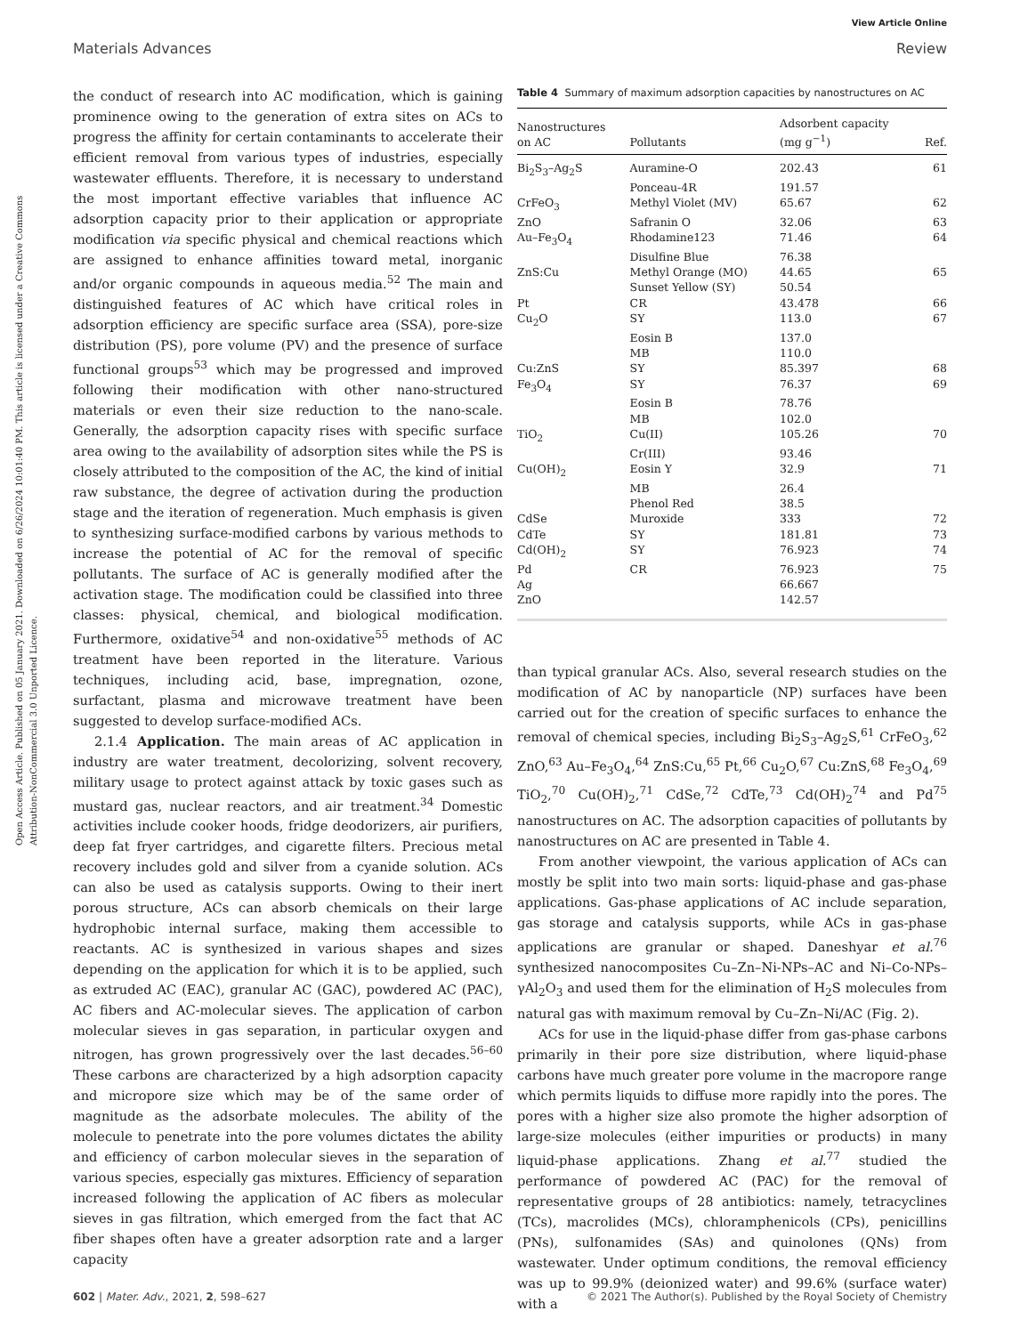View Article Online
Materials Advances Review
Open Access Article. Published on 05 January 2021. Downloaded on 6/26/2024 10:01:40 PM. This article is licensed under a Creative Commons Attribution-NonCommercial 3.0 Unported Licence.
the conduct of research into AC modification, which is gaining prominence owing to the generation of extra sites on ACs to progress the affinity for certain contaminants to accelerate their efficient removal from various types of industries, especially wastewater effluents. Therefore, it is necessary to understand the most important effective variables that influence AC adsorption capacity prior to their application or appropriate modification via specific physical and chemical reactions which are assigned to enhance affinities toward metal, inorganic and/or organic compounds in aqueous media.<sup>52</sup> The main and distinguished features of AC which have critical roles in adsorption efficiency are specific surface area (SSA), pore-size distribution (PS), pore volume (PV) and the presence of surface functional groups<sup>53</sup> which may be progressed and improved following their modification with other nano-structured materials or even their size reduction to the nano-scale. Generally, the adsorption capacity rises with specific surface area owing to the availability of adsorption sites while the PS is closely attributed to the composition of the AC, the kind of initial raw substance, the degree of activation during the production stage and the iteration of regeneration. Much emphasis is given to synthesizing surface-modified carbons by various methods to increase the potential of AC for the removal of specific pollutants. The surface of AC is generally modified after the activation stage. The modification could be classified into three classes: physical, chemical, and biological modification. Furthermore, oxidative<sup>54</sup> and non-oxidative<sup>55</sup> methods of AC treatment have been reported in the literature. Various techniques, including acid, base, impregnation, ozone, surfactant, plasma and microwave treatment have been suggested to develop surface-modified ACs.
2.1.4 Application. The main areas of AC application in industry are water treatment, decolorizing, solvent recovery, military usage to protect against attack by toxic gases such as mustard gas, nuclear reactors, and air treatment.<sup>34</sup> Domestic activities include cooker hoods, fridge deodorizers, air purifiers, deep fat fryer cartridges, and cigarette filters. Precious metal recovery includes gold and silver from a cyanide solution. ACs can also be used as catalysis supports. Owing to their inert porous structure, ACs can absorb chemicals on their large hydrophobic internal surface, making them accessible to reactants. AC is synthesized in various shapes and sizes depending on the application for which it is to be applied, such as extruded AC (EAC), granular AC (GAC), powdered AC (PAC), AC fibers and AC-molecular sieves. The application of carbon molecular sieves in gas separation, in particular oxygen and nitrogen, has grown progressively over the last decades.<sup>56–60</sup> These carbons are characterized by a high adsorption capacity and micropore size which may be of the same order of magnitude as the adsorbate molecules. The ability of the molecule to penetrate into the pore volumes dictates the ability and efficiency of carbon molecular sieves in the separation of various species, especially gas mixtures. Efficiency of separation increased following the application of AC fibers as molecular sieves in gas filtration, which emerged from the fact that AC fiber shapes often have a greater adsorption rate and a larger capacity
Table 4 Summary of maximum adsorption capacities by nanostructures on AC
| Nanostructures on AC | Pollutants | Adsorbent capacity (mg g<sup>−1</sup>) | Ref. |
| --- | --- | --- | --- |
| Bi<sub>2</sub>S<sub>3</sub>–Ag<sub>2</sub>S | Auramine-O | 202.43 | 61 |
| | Ponceau-4R | 191.57 | |
| CrFeO<sub>3</sub> | Methyl Violet (MV) | 65.67 | 62 |
| ZnO | Safranin O | 32.06 | 63 |
| Au–Fe<sub>3</sub>O<sub>4</sub> | Rhodamine123 | 71.46 | 64 |
| | Disulfine Blue | 76.38 | |
| ZnS:Cu | Methyl Orange (MO) | 44.65 | 65 |
| | Sunset Yellow (SY) | 50.54 | |
| Pt | CR | 43.478 | 66 |
| Cu<sub>2</sub>O | SY | 113.0 | 67 |
| | Eosin B | 137.0 | |
| | MB | 110.0 | |
| Cu:ZnS | SY | 85.397 | 68 |
| Fe<sub>3</sub>O<sub>4</sub> | SY | 76.37 | 69 |
| | Eosin B | 78.76 | |
| | MB | 102.0 | |
| TiO<sub>2</sub> | Cu(II) | 105.26 | 70 |
| | Cr(III) | 93.46 | |
| Cu(OH)<sub>2</sub> | Eosin Y | 32.9 | 71 |
| | MB | 26.4 | |
| | Phenol Red | 38.5 | |
| CdSe | Muroxide | 333 | 72 |
| CdTe | SY | 181.81 | 73 |
| Cd(OH)<sub>2</sub> | SY | 76.923 | 74 |
| Pd | CR | 76.923 | 75 |
| Ag | | 66.667 | |
| ZnO | | 142.57 | |
than typical granular ACs. Also, several research studies on the modification of AC by nanoparticle (NP) surfaces have been carried out for the creation of specific surfaces to enhance the removal of chemical species, including Bi<sub>2</sub>S<sub>3</sub>–Ag<sub>2</sub>S,<sup>61</sup> CrFeO<sub>3</sub>,<sup>62</sup> ZnO,<sup>63</sup> Au–Fe<sub>3</sub>O<sub>4</sub>,<sup>64</sup> ZnS:Cu,<sup>65</sup> Pt,<sup>66</sup> Cu<sub>2</sub>O,<sup>67</sup> Cu:ZnS,<sup>68</sup> Fe<sub>3</sub>O<sub>4</sub>,<sup>69</sup> TiO<sub>2</sub>,<sup>70</sup> Cu(OH)<sub>2</sub>,<sup>71</sup> CdSe,<sup>72</sup> CdTe,<sup>73</sup> Cd(OH)<sub>2</sub><sup>74</sup> and Pd<sup>75</sup> nanostructures on AC. The adsorption capacities of pollutants by nanostructures on AC are presented in Table 4.
From another viewpoint, the various application of ACs can mostly be split into two main sorts: liquid-phase and gas-phase applications. Gas-phase applications of AC include separation, gas storage and catalysis supports, while ACs in gas-phase applications are granular or shaped. Daneshyar et al.<sup>76</sup> synthesized nanocomposites Cu–Zn–Ni-NPs–AC and Ni–Co-NPs–γAl<sub>2</sub>O<sub>3</sub> and used them for the elimination of H<sub>2</sub>S molecules from natural gas with maximum removal by Cu–Zn–Ni/AC (Fig. 2).
ACs for use in the liquid-phase differ from gas-phase carbons primarily in their pore size distribution, where liquid-phase carbons have much greater pore volume in the macropore range which permits liquids to diffuse more rapidly into the pores. The pores with a higher size also promote the higher adsorption of large-size molecules (either impurities or products) in many liquid-phase applications. Zhang et al.<sup>77</sup> studied the performance of powdered AC (PAC) for the removal of representative groups of 28 antibiotics: namely, tetracyclines (TCs), macrolides (MCs), chloramphenicols (CPs), penicillins (PNs), sulfonamides (SAs) and quinolones (QNs) from wastewater. Under optimum conditions, the removal efficiency was up to 99.9% (deionized water) and 99.6% (surface water) with a
602 | Mater. Adv., 2021, 2, 598–627 © 2021 The Author(s). Published by the Royal Society of Chemistry